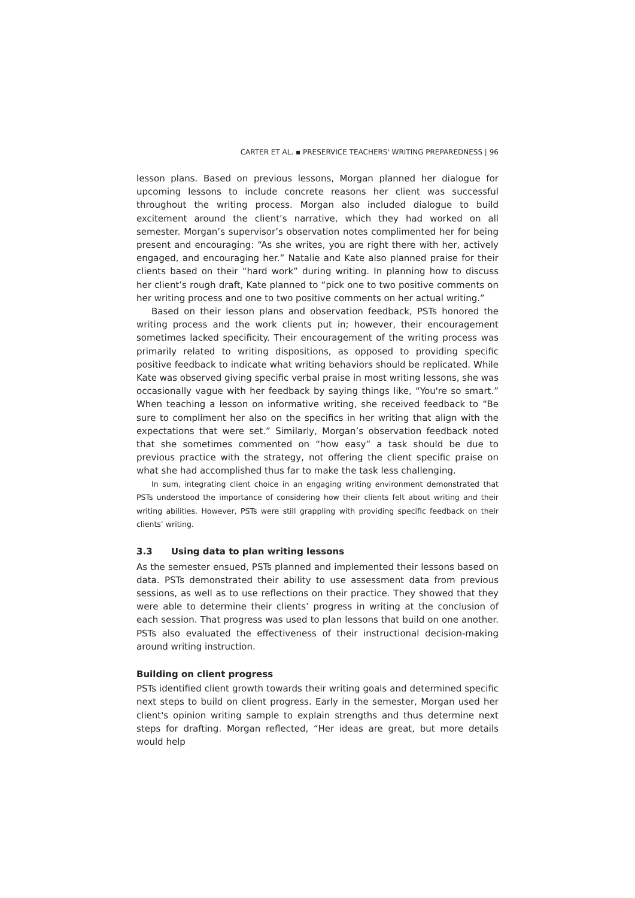CARTER ET AL. ▪ PRESERVICE TEACHERS' WRITING PREPAREDNESS | 96
lesson plans. Based on previous lessons, Morgan planned her dialogue for upcoming lessons to include concrete reasons her client was successful throughout the writing process. Morgan also included dialogue to build excitement around the client’s narrative, which they had worked on all semester. Morgan’s supervisor’s observation notes complimented her for being present and encouraging: “As she writes, you are right there with her, actively engaged, and encouraging her.” Natalie and Kate also planned praise for their clients based on their “hard work” during writing. In planning how to discuss her client’s rough draft, Kate planned to “pick one to two positive comments on her writing process and one to two positive comments on her actual writing.”
Based on their lesson plans and observation feedback, PSTs honored the writing process and the work clients put in; however, their encouragement sometimes lacked specificity. Their encouragement of the writing process was primarily related to writing dispositions, as opposed to providing specific positive feedback to indicate what writing behaviors should be replicated. While Kate was observed giving specific verbal praise in most writing lessons, she was occasionally vague with her feedback by saying things like, “You're so smart.” When teaching a lesson on informative writing, she received feedback to “Be sure to compliment her also on the specifics in her writing that align with the expectations that were set.” Similarly, Morgan’s observation feedback noted that she sometimes commented on “how easy” a task should be due to previous practice with the strategy, not offering the client specific praise on what she had accomplished thus far to make the task less challenging.
In sum, integrating client choice in an engaging writing environment demonstrated that PSTs understood the importance of considering how their clients felt about writing and their writing abilities. However, PSTs were still grappling with providing specific feedback on their clients’ writing.
3.3 Using data to plan writing lessons
As the semester ensued, PSTs planned and implemented their lessons based on data. PSTs demonstrated their ability to use assessment data from previous sessions, as well as to use reflections on their practice. They showed that they were able to determine their clients’ progress in writing at the conclusion of each session. That progress was used to plan lessons that build on one another. PSTs also evaluated the effectiveness of their instructional decision-making around writing instruction.
Building on client progress
PSTs identified client growth towards their writing goals and determined specific next steps to build on client progress. Early in the semester, Morgan used her client's opinion writing sample to explain strengths and thus determine next steps for drafting. Morgan reflected, “Her ideas are great, but more details would help